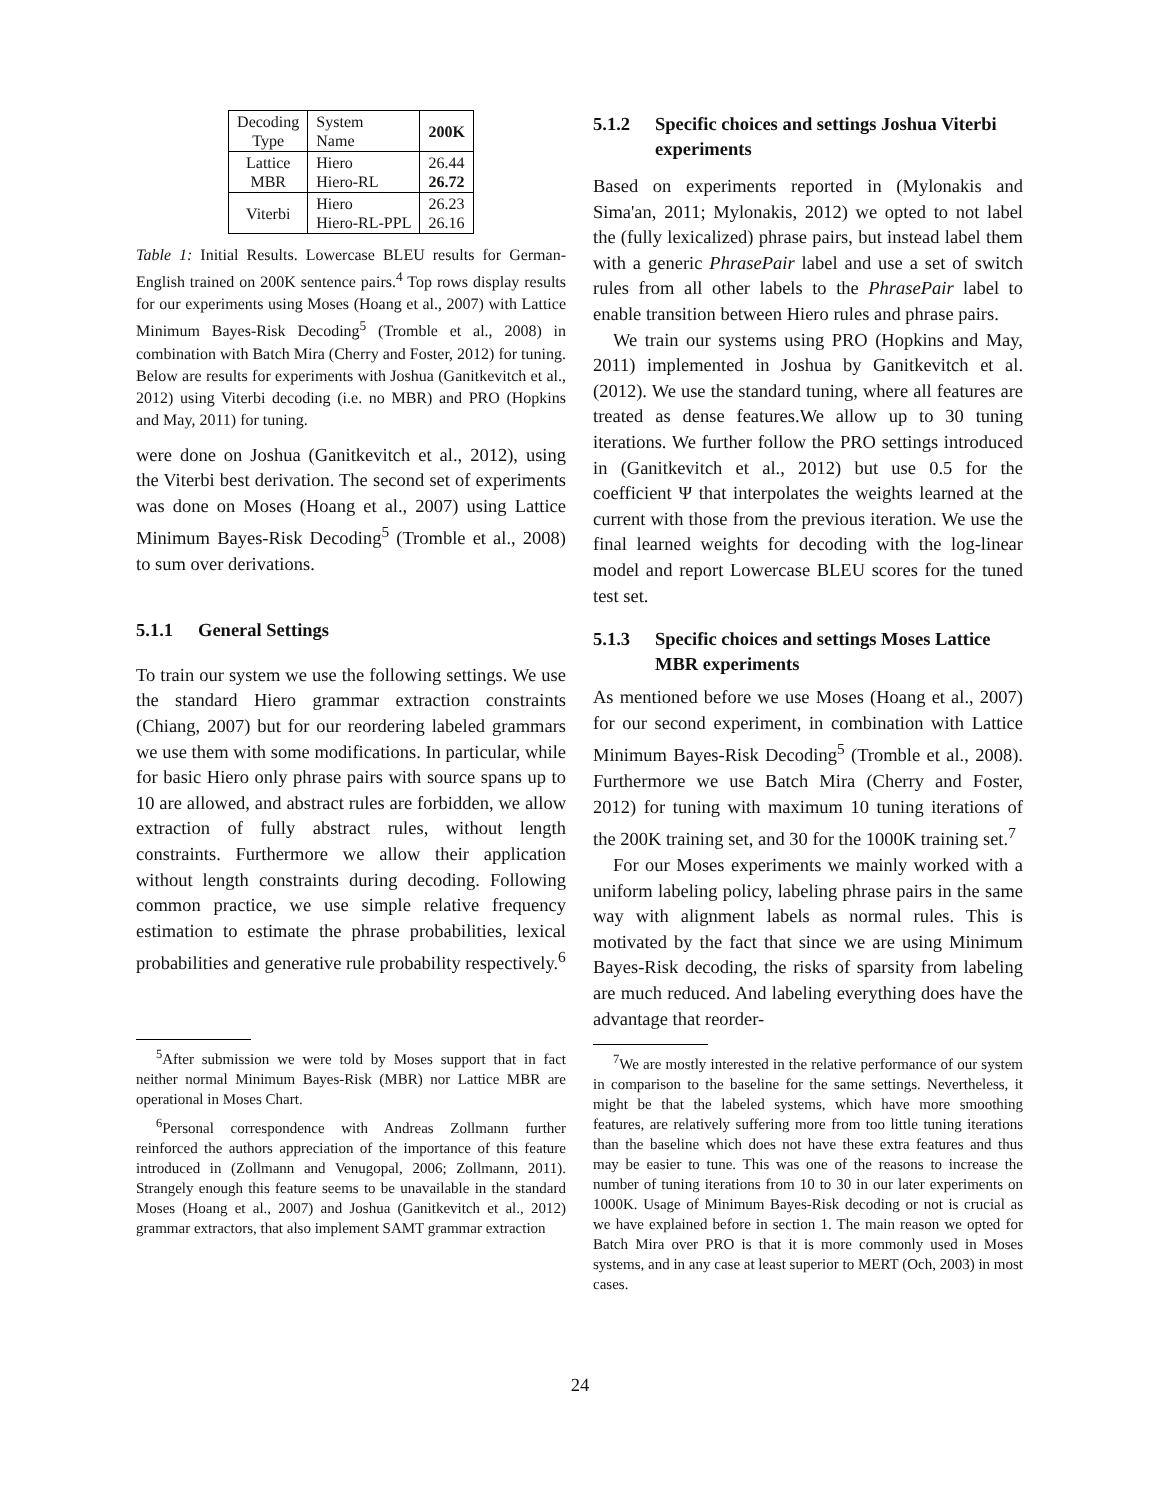| Decoding Type | System Name | 200K |
| --- | --- | --- |
| Lattice MBR | Hiero Hiero-RL | 26.44 26.72 |
| Viterbi | Hiero Hiero-RL-PPL | 26.23 26.16 |
Table 1: Initial Results. Lowercase BLEU results for German-English trained on 200K sentence pairs.<sup>4</sup> Top rows display results for our experiments using Moses (Hoang et al., 2007) with Lattice Minimum Bayes-Risk Decoding<sup>5</sup> (Tromble et al., 2008) in combination with Batch Mira (Cherry and Foster, 2012) for tuning. Below are results for experiments with Joshua (Ganitkevitch et al., 2012) using Viterbi decoding (i.e. no MBR) and PRO (Hopkins and May, 2011) for tuning.
were done on Joshua (Ganitkevitch et al., 2012), using the Viterbi best derivation. The second set of experiments was done on Moses (Hoang et al., 2007) using Lattice Minimum Bayes-Risk Decoding<sup>5</sup> (Tromble et al., 2008) to sum over derivations.
5.1.1 General Settings
To train our system we use the following settings. We use the standard Hiero grammar extraction constraints (Chiang, 2007) but for our reordering labeled grammars we use them with some modifications. In particular, while for basic Hiero only phrase pairs with source spans up to 10 are allowed, and abstract rules are forbidden, we allow extraction of fully abstract rules, without length constraints. Furthermore we allow their application without length constraints during decoding. Following common practice, we use simple relative frequency estimation to estimate the phrase probabilities, lexical probabilities and generative rule probability respectively.<sup>6</sup>
<sup>5</sup> After submission we were told by Moses support that in fact neither normal Minimum Bayes-Risk (MBR) nor Lattice MBR are operational in Moses Chart.
<sup>6</sup> Personal correspondence with Andreas Zollmann further reinforced the authors appreciation of the importance of this feature introduced in (Zollmann and Venugopal, 2006; Zollmann, 2011). Strangely enough this feature seems to be unavailable in the standard Moses (Hoang et al., 2007) and Joshua (Ganitkevitch et al., 2012) grammar extractors, that also implement SAMT grammar extraction
5.1.2 Specific choices and settings Joshua Viterbi experiments
Based on experiments reported in (Mylonakis and Sima'an, 2011; Mylonakis, 2012) we opted to not label the (fully lexicalized) phrase pairs, but instead label them with a generic PhrasePair label and use a set of switch rules from all other labels to the PhrasePair label to enable transition between Hiero rules and phrase pairs.
We train our systems using PRO (Hopkins and May, 2011) implemented in Joshua by Ganitkevitch et al. (2012). We use the standard tuning, where all features are treated as dense features.We allow up to 30 tuning iterations. We further follow the PRO settings introduced in (Ganitkevitch et al., 2012) but use 0.5 for the coefficient Ψ that interpolates the weights learned at the current with those from the previous iteration. We use the final learned weights for decoding with the log-linear model and report Lowercase BLEU scores for the tuned test set.
5.1.3 Specific choices and settings Moses Lattice MBR experiments
As mentioned before we use Moses (Hoang et al., 2007) for our second experiment, in combination with Lattice Minimum Bayes-Risk Decoding<sup>5</sup> (Tromble et al., 2008). Furthermore we use Batch Mira (Cherry and Foster, 2012) for tuning with maximum 10 tuning iterations of the 200K training set, and 30 for the 1000K training set.<sup>7</sup>
For our Moses experiments we mainly worked with a uniform labeling policy, labeling phrase pairs in the same way with alignment labels as normal rules. This is motivated by the fact that since we are using Minimum Bayes-Risk decoding, the risks of sparsity from labeling are much reduced. And labeling everything does have the advantage that reorder-
<sup>7</sup> We are mostly interested in the relative performance of our system in comparison to the baseline for the same settings. Nevertheless, it might be that the labeled systems, which have more smoothing features, are relatively suffering more from too little tuning iterations than the baseline which does not have these extra features and thus may be easier to tune. This was one of the reasons to increase the number of tuning iterations from 10 to 30 in our later experiments on 1000K. Usage of Minimum Bayes-Risk decoding or not is crucial as we have explained before in section 1. The main reason we opted for Batch Mira over PRO is that it is more commonly used in Moses systems, and in any case at least superior to MERT (Och, 2003) in most cases.
24